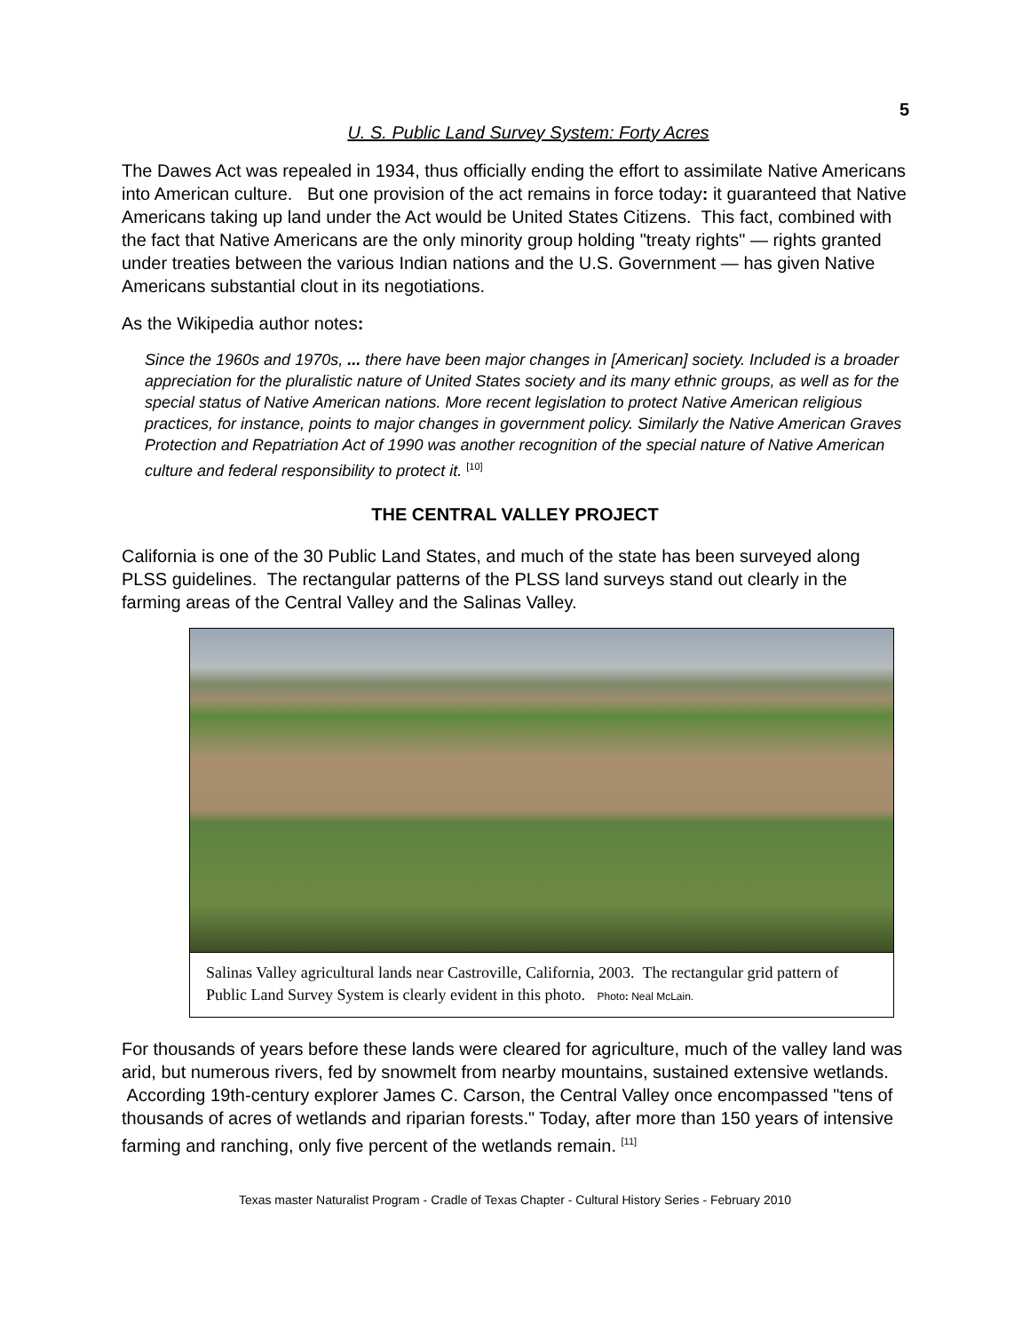5
U. S. Public Land Survey System: Forty Acres
The Dawes Act was repealed in 1934, thus officially ending the effort to assimilate Native Americans into American culture. But one provision of the act remains in force today: it guaranteed that Native Americans taking up land under the Act would be United States Citizens. This fact, combined with the fact that Native Americans are the only minority group holding "treaty rights" — rights granted under treaties between the various Indian nations and the U.S. Government — has given Native Americans substantial clout in its negotiations.
As the Wikipedia author notes:
Since the 1960s and 1970s, ... there have been major changes in [American] society. Included is a broader appreciation for the pluralistic nature of United States society and its many ethnic groups, as well as for the special status of Native American nations. More recent legislation to protect Native American religious practices, for instance, points to major changes in government policy. Similarly the Native American Graves Protection and Repatriation Act of 1990 was another recognition of the special nature of Native American culture and federal responsibility to protect it. <sup>[10]</sup>
THE CENTRAL VALLEY PROJECT
California is one of the 30 Public Land States, and much of the state has been surveyed along PLSS guidelines. The rectangular patterns of the PLSS land surveys stand out clearly in the farming areas of the Central Valley and the Salinas Valley.
Salinas Valley agricultural lands near Castroville, California, 2003. The rectangular grid pattern of Public Land Survey System is clearly evident in this photo. Photo: Neal McLain.
For thousands of years before these lands were cleared for agriculture, much of the valley land was arid, but numerous rivers, fed by snowmelt from nearby mountains, sustained extensive wetlands. According 19th-century explorer James C. Carson, the Central Valley once encompassed "tens of thousands of acres of wetlands and riparian forests." Today, after more than 150 years of intensive farming and ranching, only five percent of the wetlands remain. <sup>[11]</sup>
Texas master Naturalist Program - Cradle of Texas Chapter - Cultural History Series - February 2010